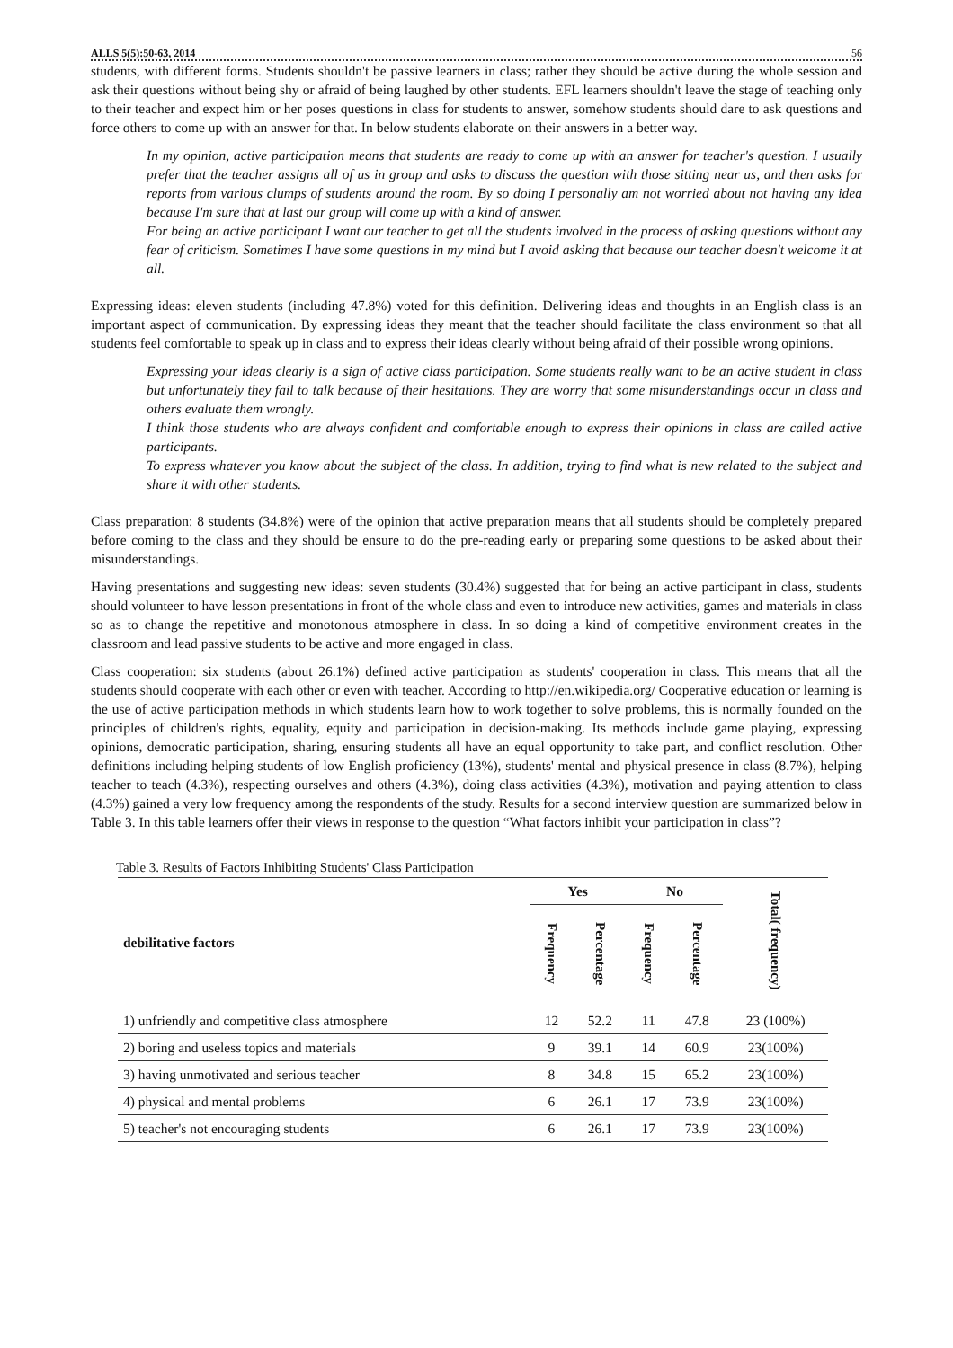ALLS 5(5):50-63, 2014 56
students, with different forms. Students shouldn't be passive learners in class; rather they should be active during the whole session and ask their questions without being shy or afraid of being laughed by other students. EFL learners shouldn't leave the stage of teaching only to their teacher and expect him or her poses questions in class for students to answer, somehow students should dare to ask questions and force others to come up with an answer for that. In below students elaborate on their answers in a better way.
In my opinion, active participation means that students are ready to come up with an answer for teacher's question. I usually prefer that the teacher assigns all of us in group and asks to discuss the question with those sitting near us, and then asks for reports from various clumps of students around the room. By so doing I personally am not worried about not having any idea because I'm sure that at last our group will come up with a kind of answer.
For being an active participant I want our teacher to get all the students involved in the process of asking questions without any fear of criticism. Sometimes I have some questions in my mind but I avoid asking that because our teacher doesn't welcome it at all.
Expressing ideas: eleven students (including 47.8%) voted for this definition. Delivering ideas and thoughts in an English class is an important aspect of communication. By expressing ideas they meant that the teacher should facilitate the class environment so that all students feel comfortable to speak up in class and to express their ideas clearly without being afraid of their possible wrong opinions.
Expressing your ideas clearly is a sign of active class participation. Some students really want to be an active student in class but unfortunately they fail to talk because of their hesitations. They are worry that some misunderstandings occur in class and others evaluate them wrongly.
I think those students who are always confident and comfortable enough to express their opinions in class are called active participants.
To express whatever you know about the subject of the class. In addition, trying to find what is new related to the subject and share it with other students.
Class preparation: 8 students (34.8%) were of the opinion that active preparation means that all students should be completely prepared before coming to the class and they should be ensure to do the pre-reading early or preparing some questions to be asked about their misunderstandings.
Having presentations and suggesting new ideas: seven students (30.4%) suggested that for being an active participant in class, students should volunteer to have lesson presentations in front of the whole class and even to introduce new activities, games and materials in class so as to change the repetitive and monotonous atmosphere in class. In so doing a kind of competitive environment creates in the classroom and lead passive students to be active and more engaged in class.
Class cooperation: six students (about 26.1%) defined active participation as students' cooperation in class. This means that all the students should cooperate with each other or even with teacher. According to http://en.wikipedia.org/ Cooperative education or learning is the use of active participation methods in which students learn how to work together to solve problems, this is normally founded on the principles of children's rights, equality, equity and participation in decision-making. Its methods include game playing, expressing opinions, democratic participation, sharing, ensuring students all have an equal opportunity to take part, and conflict resolution. Other definitions including helping students of low English proficiency (13%), students' mental and physical presence in class (8.7%), helping teacher to teach (4.3%), respecting ourselves and others (4.3%), doing class activities (4.3%), motivation and paying attention to class (4.3%) gained a very low frequency among the respondents of the study. Results for a second interview question are summarized below in Table 3. In this table learners offer their views in response to the question “What factors inhibit your participation in class”?
Table 3. Results of Factors Inhibiting Students' Class Participation
| debilitative factors | Yes | | No | | Total( frequency) |
| --- | --- | --- | --- | --- | --- |
| | Frequency | Percentage | Frequency | Percentage | |
| 1) unfriendly and competitive class atmosphere | 12 | 52.2 | 11 | 47.8 | 23 (100%) |
| 2) boring and useless topics and materials | 9 | 39.1 | 14 | 60.9 | 23(100%) |
| 3) having unmotivated and serious teacher | 8 | 34.8 | 15 | 65.2 | 23(100%) |
| 4) physical and mental problems | 6 | 26.1 | 17 | 73.9 | 23(100%) |
| 5) teacher's not encouraging students | 6 | 26.1 | 17 | 73.9 | 23(100%) |